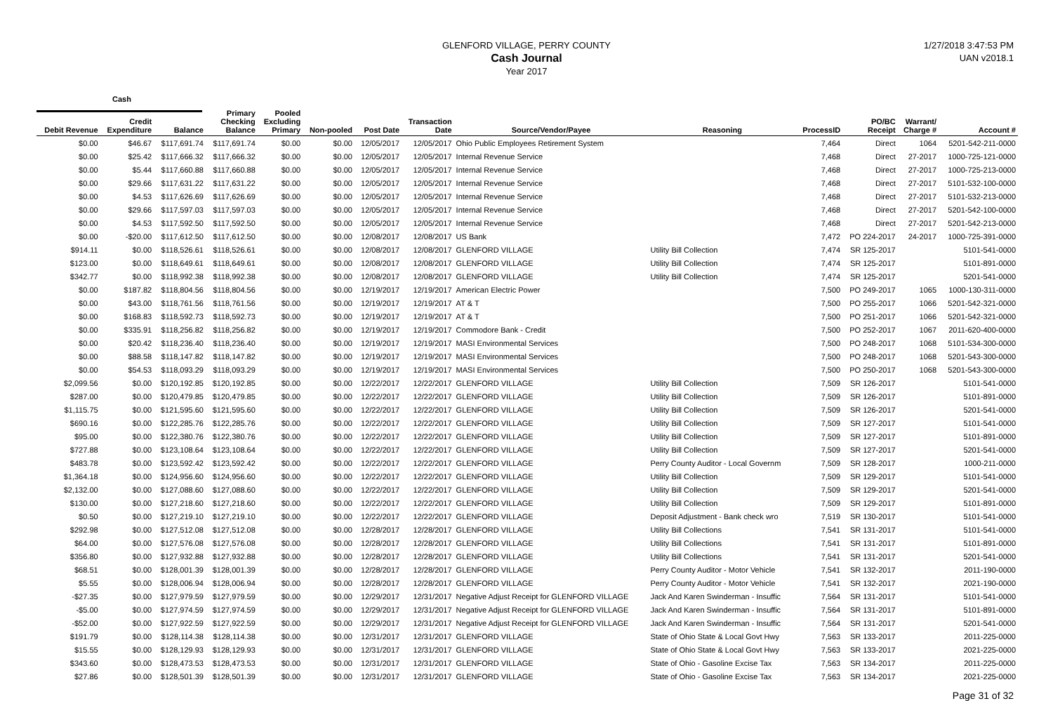GLENFORD VILLAGE, PERRY COUNTY
Cash Journal
Year 2017
1/27/2018 3:47:53 PM
UAN v2018.1
Cash
| Debit Revenue | Credit Expenditure | Balance | Primary Checking Balance | Pooled Excluding Primary | Non-pooled | Post Date | Transaction Date | Source/Vendor/Payee | Reasoning | ProcessID | PO/BC Receipt | Warrant/ Charge # | Account # |
| --- | --- | --- | --- | --- | --- | --- | --- | --- | --- | --- | --- | --- | --- |
| $0.00 | $46.67 | $117,691.74 | $117,691.74 | $0.00 | $0.00 | 12/05/2017 | 12/05/2017 | Ohio Public Employees Retirement System | | 7,464 | Direct | 1064 | 5201-542-211-0000 |
| $0.00 | $25.42 | $117,666.32 | $117,666.32 | $0.00 | $0.00 | 12/05/2017 | 12/05/2017 | Internal Revenue Service | | 7,468 | Direct | 27-2017 | 1000-725-121-0000 |
| $0.00 | $5.44 | $117,660.88 | $117,660.88 | $0.00 | $0.00 | 12/05/2017 | 12/05/2017 | Internal Revenue Service | | 7,468 | Direct | 27-2017 | 1000-725-213-0000 |
| $0.00 | $29.66 | $117,631.22 | $117,631.22 | $0.00 | $0.00 | 12/05/2017 | 12/05/2017 | Internal Revenue Service | | 7,468 | Direct | 27-2017 | 5101-532-100-0000 |
| $0.00 | $4.53 | $117,626.69 | $117,626.69 | $0.00 | $0.00 | 12/05/2017 | 12/05/2017 | Internal Revenue Service | | 7,468 | Direct | 27-2017 | 5101-532-213-0000 |
| $0.00 | $29.66 | $117,597.03 | $117,597.03 | $0.00 | $0.00 | 12/05/2017 | 12/05/2017 | Internal Revenue Service | | 7,468 | Direct | 27-2017 | 5201-542-100-0000 |
| $0.00 | $4.53 | $117,592.50 | $117,592.50 | $0.00 | $0.00 | 12/05/2017 | 12/05/2017 | Internal Revenue Service | | 7,468 | Direct | 27-2017 | 5201-542-213-0000 |
| $0.00 | -$20.00 | $117,612.50 | $117,612.50 | $0.00 | $0.00 | 12/08/2017 | 12/08/2017 | US Bank | | 7,472 | PO 224-2017 | 24-2017 | 1000-725-391-0000 |
| $914.11 | $0.00 | $118,526.61 | $118,526.61 | $0.00 | $0.00 | 12/08/2017 | 12/08/2017 | GLENFORD VILLAGE | Utility Bill Collection | 7,474 | SR 125-2017 | | 5101-541-0000 |
| $123.00 | $0.00 | $118,649.61 | $118,649.61 | $0.00 | $0.00 | 12/08/2017 | 12/08/2017 | GLENFORD VILLAGE | Utility Bill Collection | 7,474 | SR 125-2017 | | 5101-891-0000 |
| $342.77 | $0.00 | $118,992.38 | $118,992.38 | $0.00 | $0.00 | 12/08/2017 | 12/08/2017 | GLENFORD VILLAGE | Utility Bill Collection | 7,474 | SR 125-2017 | | 5201-541-0000 |
| $0.00 | $187.82 | $118,804.56 | $118,804.56 | $0.00 | $0.00 | 12/19/2017 | 12/19/2017 | American Electric Power | | 7,500 | PO 249-2017 | 1065 | 1000-130-311-0000 |
| $0.00 | $43.00 | $118,761.56 | $118,761.56 | $0.00 | $0.00 | 12/19/2017 | 12/19/2017 | AT & T | | 7,500 | PO 255-2017 | 1066 | 5201-542-321-0000 |
| $0.00 | $168.83 | $118,592.73 | $118,592.73 | $0.00 | $0.00 | 12/19/2017 | 12/19/2017 | AT & T | | 7,500 | PO 251-2017 | 1066 | 5201-542-321-0000 |
| $0.00 | $335.91 | $118,256.82 | $118,256.82 | $0.00 | $0.00 | 12/19/2017 | 12/19/2017 | Commodore Bank - Credit | | 7,500 | PO 252-2017 | 1067 | 2011-620-400-0000 |
| $0.00 | $20.42 | $118,236.40 | $118,236.40 | $0.00 | $0.00 | 12/19/2017 | 12/19/2017 | MASI Environmental Services | | 7,500 | PO 248-2017 | 1068 | 5101-534-300-0000 |
| $0.00 | $88.58 | $118,147.82 | $118,147.82 | $0.00 | $0.00 | 12/19/2017 | 12/19/2017 | MASI Environmental Services | | 7,500 | PO 248-2017 | 1068 | 5201-543-300-0000 |
| $0.00 | $54.53 | $118,093.29 | $118,093.29 | $0.00 | $0.00 | 12/19/2017 | 12/19/2017 | MASI Environmental Services | | 7,500 | PO 250-2017 | 1068 | 5201-543-300-0000 |
| $2,099.56 | $0.00 | $120,192.85 | $120,192.85 | $0.00 | $0.00 | 12/22/2017 | 12/22/2017 | GLENFORD VILLAGE | Utility Bill Collection | 7,509 | SR 126-2017 | | 5101-541-0000 |
| $287.00 | $0.00 | $120,479.85 | $120,479.85 | $0.00 | $0.00 | 12/22/2017 | 12/22/2017 | GLENFORD VILLAGE | Utility Bill Collection | 7,509 | SR 126-2017 | | 5101-891-0000 |
| $1,115.75 | $0.00 | $121,595.60 | $121,595.60 | $0.00 | $0.00 | 12/22/2017 | 12/22/2017 | GLENFORD VILLAGE | Utility Bill Collection | 7,509 | SR 126-2017 | | 5201-541-0000 |
| $690.16 | $0.00 | $122,285.76 | $122,285.76 | $0.00 | $0.00 | 12/22/2017 | 12/22/2017 | GLENFORD VILLAGE | Utility Bill Collection | 7,509 | SR 127-2017 | | 5101-541-0000 |
| $95.00 | $0.00 | $122,380.76 | $122,380.76 | $0.00 | $0.00 | 12/22/2017 | 12/22/2017 | GLENFORD VILLAGE | Utility Bill Collection | 7,509 | SR 127-2017 | | 5101-891-0000 |
| $727.88 | $0.00 | $123,108.64 | $123,108.64 | $0.00 | $0.00 | 12/22/2017 | 12/22/2017 | GLENFORD VILLAGE | Utility Bill Collection | 7,509 | SR 127-2017 | | 5201-541-0000 |
| $483.78 | $0.00 | $123,592.42 | $123,592.42 | $0.00 | $0.00 | 12/22/2017 | 12/22/2017 | GLENFORD VILLAGE | Perry County Auditor - Local Governm | 7,509 | SR 128-2017 | | 1000-211-0000 |
| $1,364.18 | $0.00 | $124,956.60 | $124,956.60 | $0.00 | $0.00 | 12/22/2017 | 12/22/2017 | GLENFORD VILLAGE | Utility Bill Collection | 7,509 | SR 129-2017 | | 5101-541-0000 |
| $2,132.00 | $0.00 | $127,088.60 | $127,088.60 | $0.00 | $0.00 | 12/22/2017 | 12/22/2017 | GLENFORD VILLAGE | Utility Bill Collection | 7,509 | SR 129-2017 | | 5201-541-0000 |
| $130.00 | $0.00 | $127,218.60 | $127,218.60 | $0.00 | $0.00 | 12/22/2017 | 12/22/2017 | GLENFORD VILLAGE | Utility Bill Collection | 7,509 | SR 129-2017 | | 5101-891-0000 |
| $0.50 | $0.00 | $127,219.10 | $127,219.10 | $0.00 | $0.00 | 12/22/2017 | 12/22/2017 | GLENFORD VILLAGE | Deposit Adjustment - Bank check wro | 7,519 | SR 130-2017 | | 5101-541-0000 |
| $292.98 | $0.00 | $127,512.08 | $127,512.08 | $0.00 | $0.00 | 12/28/2017 | 12/28/2017 | GLENFORD VILLAGE | Utility Bill Collections | 7,541 | SR 131-2017 | | 5101-541-0000 |
| $64.00 | $0.00 | $127,576.08 | $127,576.08 | $0.00 | $0.00 | 12/28/2017 | 12/28/2017 | GLENFORD VILLAGE | Utility Bill Collections | 7,541 | SR 131-2017 | | 5101-891-0000 |
| $356.80 | $0.00 | $127,932.88 | $127,932.88 | $0.00 | $0.00 | 12/28/2017 | 12/28/2017 | GLENFORD VILLAGE | Utility Bill Collections | 7,541 | SR 131-2017 | | 5201-541-0000 |
| $68.51 | $0.00 | $128,001.39 | $128,001.39 | $0.00 | $0.00 | 12/28/2017 | 12/28/2017 | GLENFORD VILLAGE | Perry County Auditor - Motor Vehicle | 7,541 | SR 132-2017 | | 2011-190-0000 |
| $5.55 | $0.00 | $128,006.94 | $128,006.94 | $0.00 | $0.00 | 12/28/2017 | 12/28/2017 | GLENFORD VILLAGE | Perry County Auditor - Motor Vehicle | 7,541 | SR 132-2017 | | 2021-190-0000 |
| -$27.35 | $0.00 | $127,979.59 | $127,979.59 | $0.00 | $0.00 | 12/29/2017 | 12/31/2017 | Negative Adjust Receipt for GLENFORD VILLAGE | Jack And Karen Swinderman - Insuffic | 7,564 | SR 131-2017 | | 5101-541-0000 |
| -$5.00 | $0.00 | $127,974.59 | $127,974.59 | $0.00 | $0.00 | 12/29/2017 | 12/31/2017 | Negative Adjust Receipt for GLENFORD VILLAGE | Jack And Karen Swinderman - Insuffic | 7,564 | SR 131-2017 | | 5101-891-0000 |
| -$52.00 | $0.00 | $127,922.59 | $127,922.59 | $0.00 | $0.00 | 12/29/2017 | 12/31/2017 | Negative Adjust Receipt for GLENFORD VILLAGE | Jack And Karen Swinderman - Insuffic | 7,564 | SR 131-2017 | | 5201-541-0000 |
| $191.79 | $0.00 | $128,114.38 | $128,114.38 | $0.00 | $0.00 | 12/31/2017 | 12/31/2017 | GLENFORD VILLAGE | State of Ohio State & Local Govt Hwy | 7,563 | SR 133-2017 | | 2011-225-0000 |
| $15.55 | $0.00 | $128,129.93 | $128,129.93 | $0.00 | $0.00 | 12/31/2017 | 12/31/2017 | GLENFORD VILLAGE | State of Ohio State & Local Govt Hwy | 7,563 | SR 133-2017 | | 2021-225-0000 |
| $343.60 | $0.00 | $128,473.53 | $128,473.53 | $0.00 | $0.00 | 12/31/2017 | 12/31/2017 | GLENFORD VILLAGE | State of Ohio - Gasoline Excise Tax | 7,563 | SR 134-2017 | | 2011-225-0000 |
| $27.86 | $0.00 | $128,501.39 | $128,501.39 | $0.00 | $0.00 | 12/31/2017 | 12/31/2017 | GLENFORD VILLAGE | State of Ohio - Gasoline Excise Tax | 7,563 | SR 134-2017 | | 2021-225-0000 |
Page 31 of 32